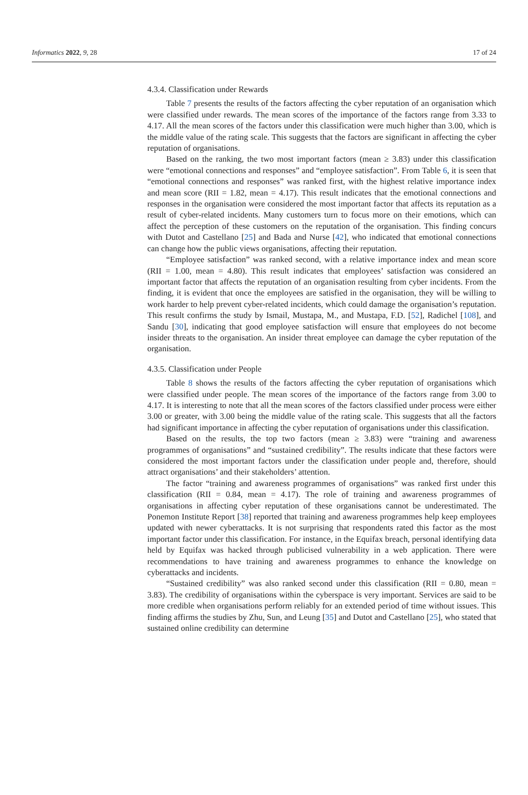Informatics 2022, 9, 28 17 of 24
4.3.4. Classification under Rewards
Table 7 presents the results of the factors affecting the cyber reputation of an organisation which were classified under rewards. The mean scores of the importance of the factors range from 3.33 to 4.17. All the mean scores of the factors under this classification were much higher than 3.00, which is the middle value of the rating scale. This suggests that the factors are significant in affecting the cyber reputation of organisations.
Based on the ranking, the two most important factors (mean ≥ 3.83) under this classification were “emotional connections and responses” and “employee satisfaction”. From Table 6, it is seen that “emotional connections and responses” was ranked first, with the highest relative importance index and mean score (RII = 1.82, mean = 4.17). This result indicates that the emotional connections and responses in the organisation were considered the most important factor that affects its reputation as a result of cyber-related incidents. Many customers turn to focus more on their emotions, which can affect the perception of these customers on the reputation of the organisation. This finding concurs with Dutot and Castellano [25] and Bada and Nurse [42], who indicated that emotional connections can change how the public views organisations, affecting their reputation.
“Employee satisfaction” was ranked second, with a relative importance index and mean score (RII = 1.00, mean = 4.80). This result indicates that employees’ satisfaction was considered an important factor that affects the reputation of an organisation resulting from cyber incidents. From the finding, it is evident that once the employees are satisfied in the organisation, they will be willing to work harder to help prevent cyber-related incidents, which could damage the organisation’s reputation. This result confirms the study by Ismail, Mustapa, M., and Mustapa, F.D. [52], Radichel [108], and Sandu [30], indicating that good employee satisfaction will ensure that employees do not become insider threats to the organisation. An insider threat employee can damage the cyber reputation of the organisation.
4.3.5. Classification under People
Table 8 shows the results of the factors affecting the cyber reputation of organisations which were classified under people. The mean scores of the importance of the factors range from 3.00 to 4.17. It is interesting to note that all the mean scores of the factors classified under process were either 3.00 or greater, with 3.00 being the middle value of the rating scale. This suggests that all the factors had significant importance in affecting the cyber reputation of organisations under this classification.
Based on the results, the top two factors (mean ≥ 3.83) were “training and awareness programmes of organisations” and “sustained credibility”. The results indicate that these factors were considered the most important factors under the classification under people and, therefore, should attract organisations’ and their stakeholders’ attention.
The factor “training and awareness programmes of organisations” was ranked first under this classification (RII = 0.84, mean = 4.17). The role of training and awareness programmes of organisations in affecting cyber reputation of these organisations cannot be underestimated. The Ponemon Institute Report [38] reported that training and awareness programmes help keep employees updated with newer cyberattacks. It is not surprising that respondents rated this factor as the most important factor under this classification. For instance, in the Equifax breach, personal identifying data held by Equifax was hacked through publicised vulnerability in a web application. There were recommendations to have training and awareness programmes to enhance the knowledge on cyberattacks and incidents.
“Sustained credibility” was also ranked second under this classification (RII = 0.80, mean = 3.83). The credibility of organisations within the cyberspace is very important. Services are said to be more credible when organisations perform reliably for an extended period of time without issues. This finding affirms the studies by Zhu, Sun, and Leung [35] and Dutot and Castellano [25], who stated that sustained online credibility can determine